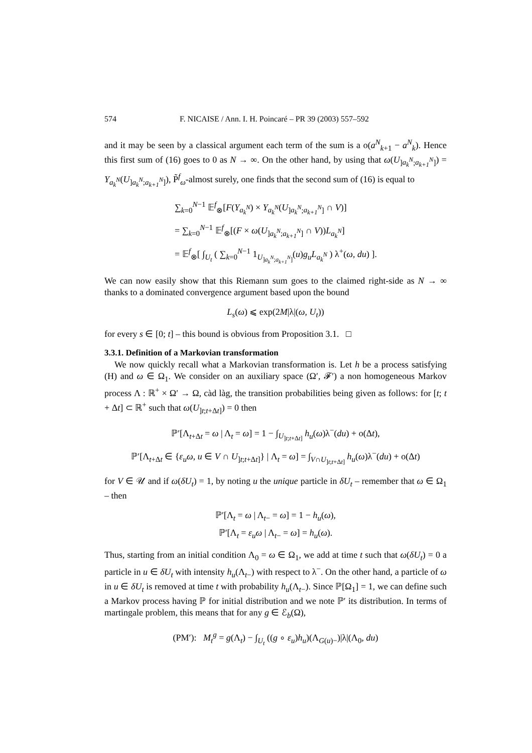574 F. NICAISE / Ann. I. H. Poincaré – PR 39 (2003) 557–592
and it may be seen by a classical argument each term of the sum is a o(a<sup>N</sup><sub>k+1</sub> − a<sup>N</sup><sub>k</sub>). Hence this first sum of (16) goes to 0 as N → ∞. On the other hand, by using that ω(U<sub>]a<sub>k</sub><sup>N</sup>;a<sub>k+1</sub><sup>N</sup>]</sub>) = Y<sub>a<sub>k</sub><sup>N</sup></sub>(U<sub>]a<sub>k</sub><sup>N</sup>;a<sub>k+1</sub><sup>N</sup>]</sub>), P̃<sup>f</sup><sub>ω</sub>-almost surely, one finds that the second sum of (16) is equal to
∑<sub>k=0</sub><sup>N−1</sup> 𝔼<sup>f</sup><sub>⊗</sub>[F(Y<sub>a<sub>k</sub><sup>N</sup></sub>) × Y<sub>a<sub>k</sub><sup>N</sup></sub>(U<sub>]a<sub>k</sub><sup>N</sup>;a<sub>k+1</sub><sup>N</sup>]</sub> ∩ V)]
= ∑<sub>k=0</sub><sup>N−1</sup> 𝔼<sup>f</sup><sub>⊗</sub>[(F × ω(U<sub>]a<sub>k</sub><sup>N</sup>;a<sub>k+1</sub><sup>N</sup>]</sub> ∩ V))L<sub>a<sub>k</sub><sup>N</sup></sub>]
= 𝔼<sup>f</sup><sub>⊗</sub>[ ∫<sub>U<sub>t</sub></sub> ( ∑<sub>k=0</sub><sup>N−1</sup> 1<sub>U<sub>]a<sub>k</sub><sup>N</sup>;a<sub>k+1</sub><sup>N</sup>]</sub></sub>(u)g<sub>u</sub>L<sub>a<sub>k</sub><sup>N</sup></sub> ) λ<sup>+</sup>(ω, du) ].
We can now easily show that this Riemann sum goes to the claimed right-side as N → ∞ thanks to a dominated convergence argument based upon the bound
L<sub>s</sub>(ω) ⩽ exp(2M|λ|(ω, U<sub>t</sub>))
for every s ∈ [0; t] – this bound is obvious from Proposition 3.1. □
3.3.1. Definition of a Markovian transformation
We now quickly recall what a Markovian transformation is. Let h be a process satisfying (H) and ω ∈ Ω<sub>1</sub>. We consider on an auxiliary space (Ω′, 𝓕′) a non homogeneous Markov process Λ : ℝ<sup>+</sup> × Ω′ → Ω, càd làg, the transition probabilities being given as follows: for [t; t + Δt] ⊂ ℝ<sup>+</sup> such that ω(U<sub>]t;t+Δt]</sub>) = 0 then
ℙ′[Λ<sub>t+Δt</sub> = ω | Λ<sub>t</sub> = ω] = 1 − ∫<sub>U<sub>]t;t+Δt]</sub></sub> h<sub>u</sub>(ω)λ<sup>−</sup>(du) + o(Δt),
ℙ′[Λ<sub>t+Δt</sub> ∈ {ε<sub>u</sub>ω, u ∈ V ∩ U<sub>]t;t+Δt]</sub>} | Λ<sub>t</sub> = ω] = ∫<sub>V∩U<sub>]t;t+Δt]</sub></sub> h<sub>u</sub>(ω)λ<sup>−</sup>(du) + o(Δt)
for V ∈ 𝒰 and if ω(δU<sub>t</sub>) = 1, by noting u the unique particle in δU<sub>t</sub> – remember that ω ∈ Ω<sub>1</sub> – then
ℙ′[Λ<sub>t</sub> = ω | Λ<sub>t−</sub> = ω] = 1 − h<sub>u</sub>(ω),
ℙ′[Λ<sub>t</sub> = ε<sub>u</sub>ω | Λ<sub>t−</sub> = ω] = h<sub>u</sub>(ω).
Thus, starting from an initial condition Λ<sub>0</sub> = ω ∈ Ω<sub>1</sub>, we add at time t such that ω(δU<sub>t</sub>) = 0 a particle in u ∈ δU<sub>t</sub> with intensity h<sub>u</sub>(Λ<sub>t−</sub>) with respect to λ<sup>−</sup>. On the other hand, a particle of ω in u ∈ δU<sub>t</sub> is removed at time t with probability h<sub>u</sub>(Λ<sub>t−</sub>). Since ℙ[Ω<sub>1</sub>] = 1, we can define such a Markov process having ℙ for initial distribution and we note ℙ′ its distribution. In terms of martingale problem, this means that for any g ∈ ℰ<sub>b</sub>(Ω),
(PM′): M<sub>t</sub><sup>g</sup> = g(Λ<sub>t</sub>) − ∫<sub>U<sub>t</sub></sub> ((g ∘ ε<sub>u</sub>)h<sub>u</sub>)(Λ<sub>G(u)−</sub>)|λ|(Λ<sub>0</sub>, du)